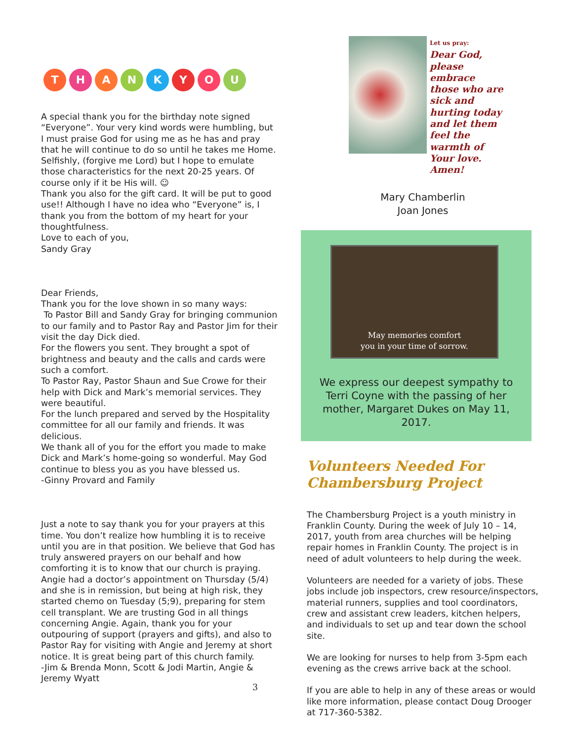THANKYOU
A special thank you for the birthday note signed “Everyone”. Your very kind words were humbling, but I must praise God for using me as he has and pray that he will continue to do so until he takes me Home. Selfishly, (forgive me Lord) but I hope to emulate those characteristics for the next 20-25 years. Of course only if it be His will. ☺
Thank you also for the gift card. It will be put to good use!! Although I have no idea who “Everyone” is, I thank you from the bottom of my heart for your thoughtfulness.
Love to each of you,
Sandy Gray
Dear Friends,
Thank you for the love shown in so many ways:
To Pastor Bill and Sandy Gray for bringing communion to our family and to Pastor Ray and Pastor Jim for their visit the day Dick died.
For the flowers you sent. They brought a spot of brightness and beauty and the calls and cards were such a comfort.
To Pastor Ray, Pastor Shaun and Sue Crowe for their help with Dick and Mark’s memorial services. They were beautiful.
For the lunch prepared and served by the Hospitality committee for all our family and friends. It was delicious.
We thank all of you for the effort you made to make Dick and Mark’s home-going so wonderful. May God continue to bless you as you have blessed us.
-Ginny Provard and Family
Just a note to say thank you for your prayers at this time. You don’t realize how humbling it is to receive until you are in that position. We believe that God has truly answered prayers on our behalf and how comforting it is to know that our church is praying. Angie had a doctor’s appointment on Thursday (5/4) and she is in remission, but being at high risk, they started chemo on Tuesday (5;9), preparing for stem cell transplant. We are trusting God in all things concerning Angie. Again, thank you for your outpouring of support (prayers and gifts), and also to Pastor Ray for visiting with Angie and Jeremy at short notice. It is great being part of this church family.
-Jim & Brenda Monn, Scott & Jodi Martin, Angie & Jeremy Wyatt
Let us pray:
Dear God, please embrace those who are sick and hurting today and let them feel the warmth of Your love. Amen!
Mary Chamberlin
Joan Jones
May memories comfort
you in your time of sorrow.
We express our deepest sympathy to Terri Coyne with the passing of her mother, Margaret Dukes on May 11, 2017.
Volunteers Needed For Chambersburg Project
The Chambersburg Project is a youth ministry in Franklin County. During the week of July 10 – 14, 2017, youth from area churches will be helping repair homes in Franklin County. The project is in need of adult volunteers to help during the week.
Volunteers are needed for a variety of jobs. These jobs include job inspectors, crew resource/inspectors, material runners, supplies and tool coordinators, crew and assistant crew leaders, kitchen helpers, and individuals to set up and tear down the school site.
We are looking for nurses to help from 3-5pm each evening as the crews arrive back at the school.
If you are able to help in any of these areas or would like more information, please contact Doug Drooger at 717-360-5382.
3